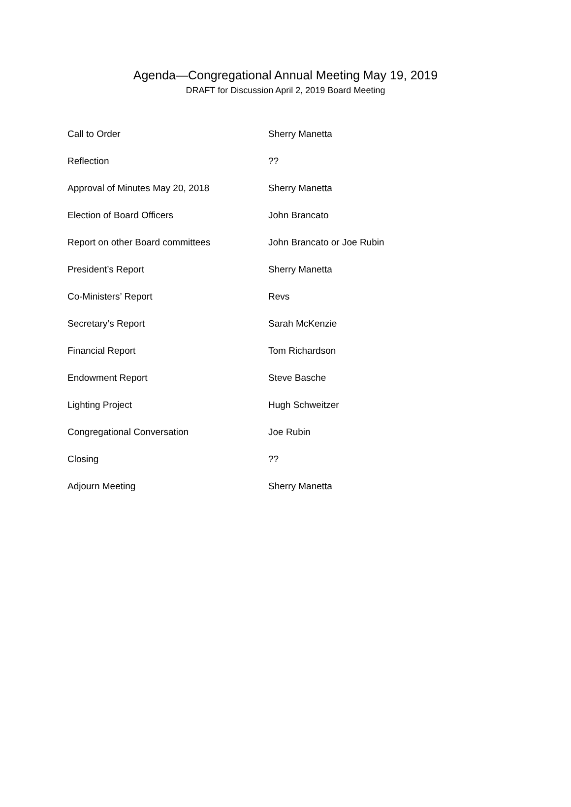Agenda—Congregational Annual Meeting May 19, 2019
DRAFT for Discussion April 2, 2019 Board Meeting
Call to Order Sherry Manetta
Reflection ??
Approval of Minutes May 20, 2018 Sherry Manetta
Election of Board Officers John Brancato
Report on other Board committees John Brancato or Joe Rubin
President’s Report Sherry Manetta
Co-Ministers’ Report Revs
Secretary’s Report Sarah McKenzie
Financial Report Tom Richardson
Endowment Report Steve Basche
Lighting Project Hugh Schweitzer
Congregational Conversation Joe Rubin
Closing ??
Adjourn Meeting Sherry Manetta